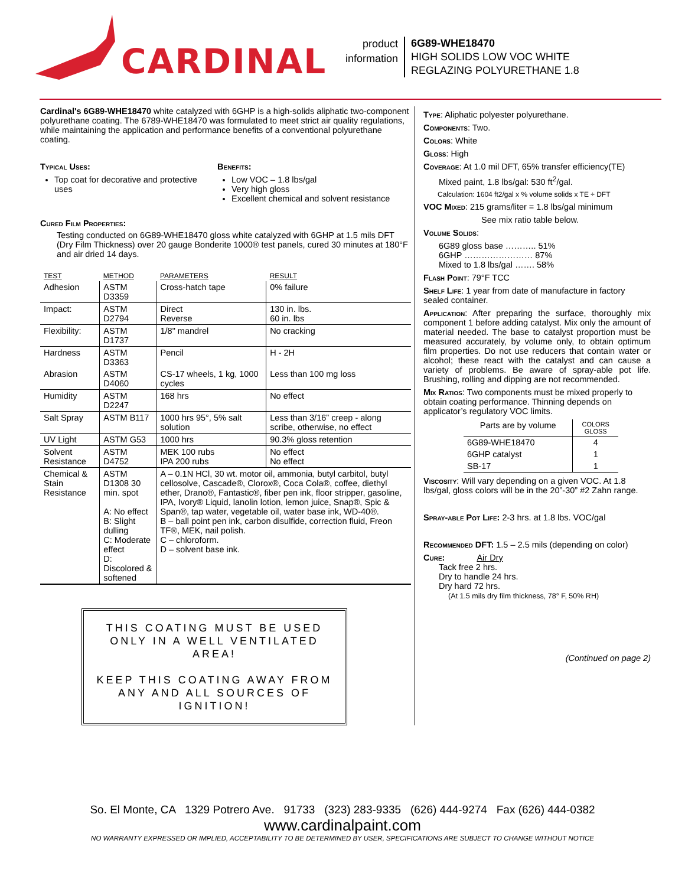CARDINAL
product
information
6G89-WHE18470
HIGH SOLIDS LOW VOC WHITE
REGLAZING POLYURETHANE 1.8
Cardinal's 6G89-WHE18470 white catalyzed with 6GHP is a high-solids aliphatic two-component polyurethane coating. The 6789-WHE18470 was formulated to meet strict air quality regulations, while maintaining the application and performance benefits of a conventional polyurethane coating.
Typical Uses:
Top coat for decorative and protective uses
Benefits:
Low VOC – 1.8 lbs/gal
Very high gloss
Excellent chemical and solvent resistance
Cured Film Properties:
Testing conducted on 6G89-WHE18470 gloss white catalyzed with 6GHP at 1.5 mils DFT (Dry Film Thickness) over 20 gauge Bonderite 1000® test panels, cured 30 minutes at 180°F and air dried 14 days.
| TEST | METHOD | PARAMETERS | RESULT |
| --- | --- | --- | --- |
| Adhesion | ASTM D3359 | Cross-hatch tape | 0% failure |
| Impact: | ASTM D2794 | Direct Reverse | 130 in. lbs. 60 in. lbs |
| Flexibility: | ASTM D1737 | 1/8" mandrel | No cracking |
| Hardness | ASTM D3363 | Pencil | H - 2H |
| Abrasion | ASTM D4060 | CS-17 wheels, 1 kg, 1000 cycles | Less than 100 mg loss |
| Humidity | ASTM D2247 | 168 hrs | No effect |
| Salt Spray | ASTM B117 | 1000 hrs 95°, 5% salt solution | Less than 3/16” creep - along scribe, otherwise, no effect |
| UV Light | ASTM G53 | 1000 hrs | 90.3% gloss retention |
| Solvent Resistance | ASTM D4752 | MEK 100 rubs IPA 200 rubs | No effect No effect |
| Chemical & Stain Resistance | ASTM D1308 30 min. spot A: No effect B: Slight dulling C: Moderate effect D: Discolored & softened | A – 0.1N HCl, 30 wt. motor oil, ammonia, butyl carbitol, butyl cellosolve, Cascade®, Clorox®, Coca Cola®, coffee, diethyl ether, Drano®, Fantastic®, fiber pen ink, floor stripper, gasoline, IPA, Ivory® Liquid, lanolin lotion, lemon juice, Snap®, Spic & Span®, tap water, vegetable oil, water base ink, WD-40®. B – ball point pen ink, carbon disulfide, correction fluid, Freon TF®, MEK, nail polish. C – chloroform. D – solvent base ink. | |
THIS COATING MUST BE USED ONLY IN A WELL VENTILATED AREA!
KEEP THIS COATING AWAY FROM ANY AND ALL SOURCES OF IGNITION!
Type: Aliphatic polyester polyurethane.
Components: Two.
Colors: White
Gloss: High
Coverage: At 1.0 mil DFT, 65% transfer efficiency(TE)
Mixed paint, 1.8 lbs/gal: 530 ft<sup>2</sup>/gal.
Calculation: 1604 ft2/gal x % volume solids x TE ÷ DFT
VOC Mixed: 215 grams/liter = 1.8 lbs/gal minimum
See mix ratio table below.
Volume Solids:
6G89 gloss base ……….. 51%
6GHP …………………… 87%
Mixed to 1.8 lbs/gal ……. 58%
Flash Point: 79°F TCC
Shelf Life: 1 year from date of manufacture in factory sealed container.
Application: After preparing the surface, thoroughly mix component 1 before adding catalyst. Mix only the amount of material needed. The base to catalyst proportion must be measured accurately, by volume only, to obtain optimum film properties. Do not use reducers that contain water or alcohol; these react with the catalyst and can cause a variety of problems. Be aware of spray-able pot life. Brushing, rolling and dipping are not recommended.
Mix Ratios: Two components must be mixed properly to obtain coating performance. Thinning depends on applicator’s regulatory VOC limits.
| Parts are by volume | COLORS GLOSS |
| 6G89-WHE18470 | 4 |
| 6GHP catalyst | 1 |
| SB-17 | 1 |
Viscosity: Will vary depending on a given VOC. At 1.8 lbs/gal, gloss colors will be in the 20”-30” #2 Zahn range.
Spray-able Pot Life: 2-3 hrs. at 1.8 lbs. VOC/gal
Recommended DFT: 1.5 – 2.5 mils (depending on color)
Cure: Air Dry
Tack free 2 hrs.
Dry to handle 24 hrs.
Dry hard 72 hrs.
(At 1.5 mils dry film thickness, 78° F, 50% RH)
(Continued on page 2)
So. El Monte, CA 1329 Potrero Ave. 91733 (323) 283-9335 (626) 444-9274 Fax (626) 444-0382
www.cardinalpaint.com
NO WARRANTY EXPRESSED OR IMPLIED, ACCEPTABILITY TO BE DETERMINED BY USER, SPECIFICATIONS ARE SUBJECT TO CHANGE WITHOUT NOTICE